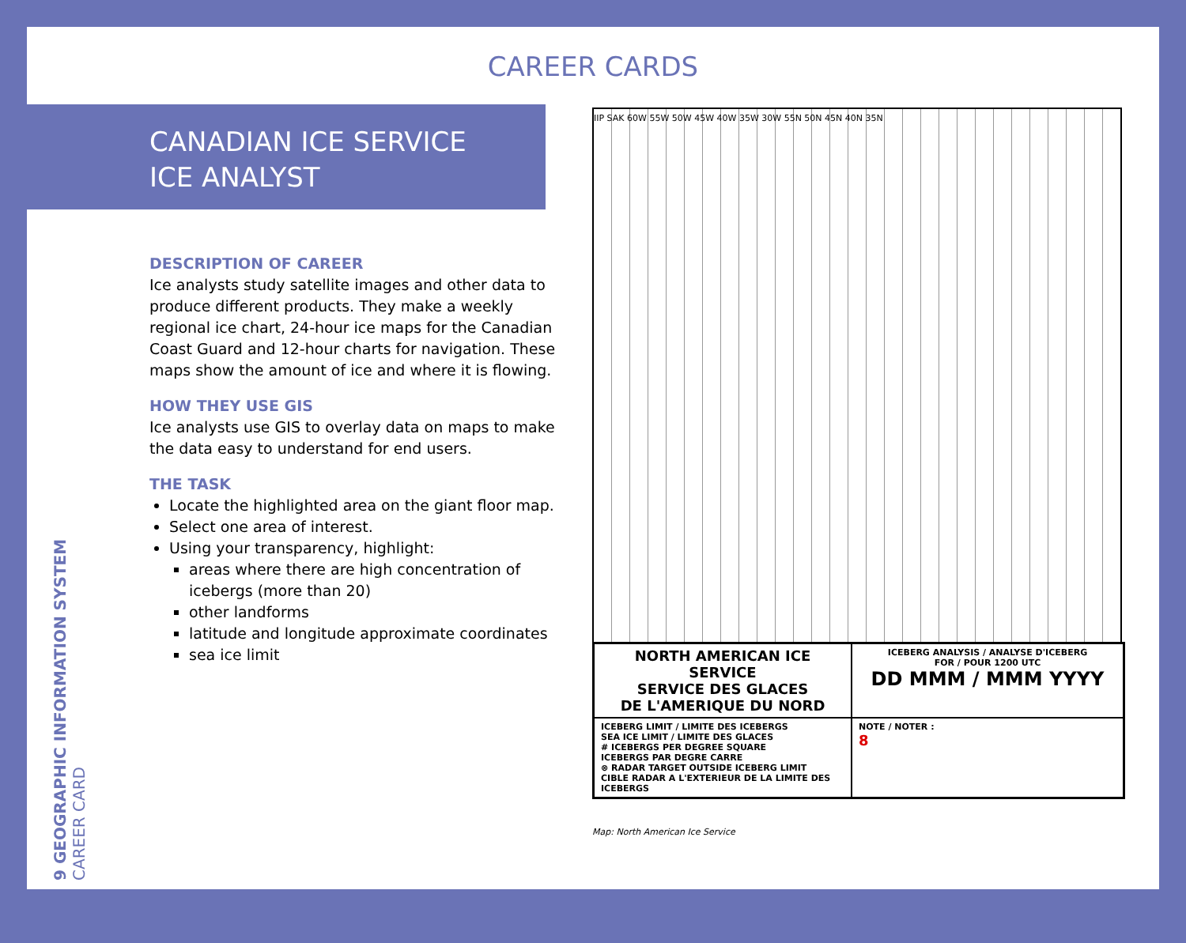CAREER CARDS
CANADIAN ICE SERVICE
ICE ANALYST
DESCRIPTION OF CAREER
Ice analysts study satellite images and other data to produce different products. They make a weekly regional ice chart, 24-hour ice maps for the Canadian Coast Guard and 12-hour charts for navigation. These maps show the amount of ice and where it is flowing.
HOW THEY USE GIS
Ice analysts use GIS to overlay data on maps to make the data easy to understand for end users.
THE TASK
Locate the highlighted area on the giant floor map.
Select one area of interest.
Using your transparency, highlight:
areas where there are high concentration of icebergs (more than 20)
other landforms
latitude and longitude approximate coordinates
sea ice limit
9 GEOGRAPHIC INFORMATION SYSTEM CAREER CARD
IIP SAK 60W 55W 50W 45W 40W 35W 30W 55N 50N 45N 40N 35N
NORTH AMERICAN ICE SERVICE
SERVICE DES GLACES
DE L'AMERIQUE DU NORD
ICEBERG ANALYSIS / ANALYSE D'ICEBERG
FOR / POUR 1200 UTC
DD MMM / MMM YYYY
ICEBERG LIMIT / LIMITE DES ICEBERGS
SEA ICE LIMIT / LIMITE DES GLACES
# ICEBERGS PER DEGREE SQUARE
ICEBERGS PAR DEGRE CARRE
⊗ RADAR TARGET OUTSIDE ICEBERG LIMIT
CIBLE RADAR A L'EXTERIEUR DE LA LIMITE DES ICEBERGS
NOTE / NOTER :
8
Map: North American Ice Service